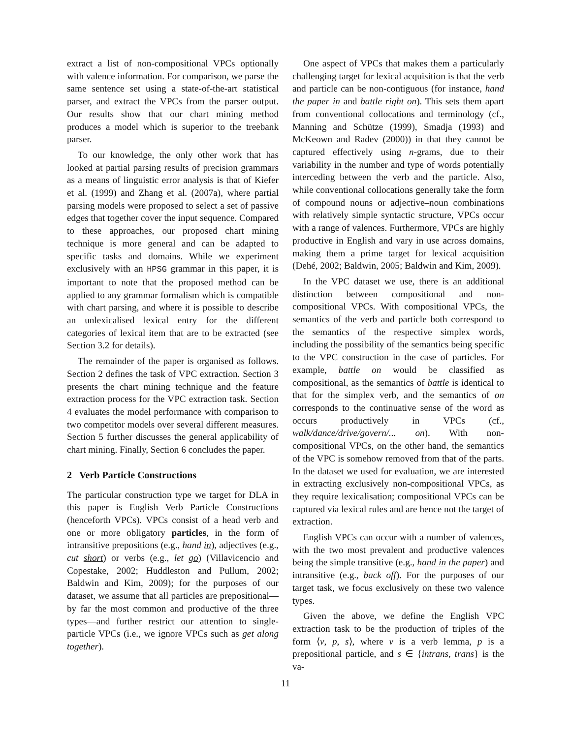extract a list of non-compositional VPCs optionally with valence information. For comparison, we parse the same sentence set using a state-of-the-art statistical parser, and extract the VPCs from the parser output. Our results show that our chart mining method produces a model which is superior to the treebank parser.
To our knowledge, the only other work that has looked at partial parsing results of precision grammars as a means of linguistic error analysis is that of Kiefer et al. (1999) and Zhang et al. (2007a), where partial parsing models were proposed to select a set of passive edges that together cover the input sequence. Compared to these approaches, our proposed chart mining technique is more general and can be adapted to specific tasks and domains. While we experiment exclusively with an HPSG grammar in this paper, it is important to note that the proposed method can be applied to any grammar formalism which is compatible with chart parsing, and where it is possible to describe an unlexicalised lexical entry for the different categories of lexical item that are to be extracted (see Section 3.2 for details).
The remainder of the paper is organised as follows. Section 2 defines the task of VPC extraction. Section 3 presents the chart mining technique and the feature extraction process for the VPC extraction task. Section 4 evaluates the model performance with comparison to two competitor models over several different measures. Section 5 further discusses the general applicability of chart mining. Finally, Section 6 concludes the paper.
2 Verb Particle Constructions
The particular construction type we target for DLA in this paper is English Verb Particle Constructions (henceforth VPCs). VPCs consist of a head verb and one or more obligatory particles, in the form of intransitive prepositions (e.g., hand in), adjectives (e.g., cut short) or verbs (e.g., let go) (Villavicencio and Copestake, 2002; Huddleston and Pullum, 2002; Baldwin and Kim, 2009); for the purposes of our dataset, we assume that all particles are prepositional—by far the most common and productive of the three types—and further restrict our attention to single-particle VPCs (i.e., we ignore VPCs such as get along together).
One aspect of VPCs that makes them a particularly challenging target for lexical acquisition is that the verb and particle can be non-contiguous (for instance, hand the paper in and battle right on). This sets them apart from conventional collocations and terminology (cf., Manning and Schütze (1999), Smadja (1993) and McKeown and Radev (2000)) in that they cannot be captured effectively using n-grams, due to their variability in the number and type of words potentially interceding between the verb and the particle. Also, while conventional collocations generally take the form of compound nouns or adjective–noun combinations with relatively simple syntactic structure, VPCs occur with a range of valences. Furthermore, VPCs are highly productive in English and vary in use across domains, making them a prime target for lexical acquisition (Dehé, 2002; Baldwin, 2005; Baldwin and Kim, 2009).
In the VPC dataset we use, there is an additional distinction between compositional and non-compositional VPCs. With compositional VPCs, the semantics of the verb and particle both correspond to the semantics of the respective simplex words, including the possibility of the semantics being specific to the VPC construction in the case of particles. For example, battle on would be classified as compositional, as the semantics of battle is identical to that for the simplex verb, and the semantics of on corresponds to the continuative sense of the word as occurs productively in VPCs (cf., walk/dance/drive/govern/... on). With non-compositional VPCs, on the other hand, the semantics of the VPC is somehow removed from that of the parts. In the dataset we used for evaluation, we are interested in extracting exclusively non-compositional VPCs, as they require lexicalisation; compositional VPCs can be captured via lexical rules and are hence not the target of extraction.
English VPCs can occur with a number of valences, with the two most prevalent and productive valences being the simple transitive (e.g., hand in the paper) and intransitive (e.g., back off). For the purposes of our target task, we focus exclusively on these two valence types.
Given the above, we define the English VPC extraction task to be the production of triples of the form ⟨v, p, s⟩, where v is a verb lemma, p is a prepositional particle, and s ∈ {intrans, trans} is the va-
11